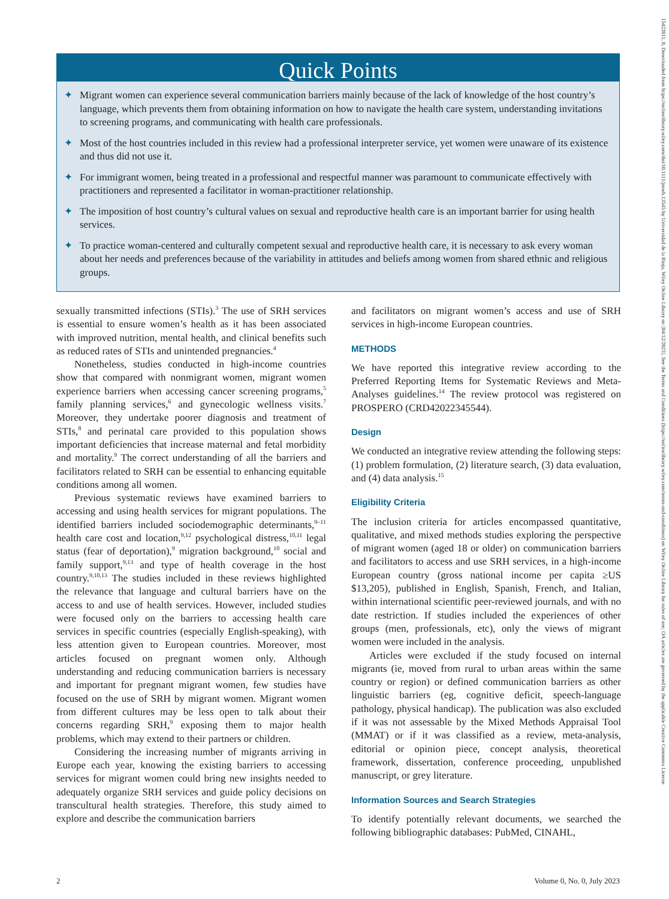Quick Points
✦ Migrant women can experience several communication barriers mainly because of the lack of knowledge of the host country’s language, which prevents them from obtaining information on how to navigate the health care system, understanding invitations to screening programs, and communicating with health care professionals.
✦ Most of the host countries included in this review had a professional interpreter service, yet women were unaware of its existence and thus did not use it.
✦ For immigrant women, being treated in a professional and respectful manner was paramount to communicate effectively with practitioners and represented a facilitator in woman-practitioner relationship.
✦ The imposition of host country’s cultural values on sexual and reproductive health care is an important barrier for using health services.
✦ To practice woman-centered and culturally competent sexual and reproductive health care, it is necessary to ask every woman about her needs and preferences because of the variability in attitudes and beliefs among women from shared ethnic and religious groups.
sexually transmitted infections (STIs).<sup>3</sup> The use of SRH services is essential to ensure women’s health as it has been associated with improved nutrition, mental health, and clinical benefits such as reduced rates of STIs and unintended pregnancies.<sup>4</sup>
Nonetheless, studies conducted in high-income countries show that compared with nonmigrant women, migrant women experience barriers when accessing cancer screening programs,<sup>5</sup> family planning services,<sup>6</sup> and gynecologic wellness visits.<sup>7</sup> Moreover, they undertake poorer diagnosis and treatment of STIs,<sup>8</sup> and perinatal care provided to this population shows important deficiencies that increase maternal and fetal morbidity and mortality.<sup>9</sup> The correct understanding of all the barriers and facilitators related to SRH can be essential to enhancing equitable conditions among all women.
Previous systematic reviews have examined barriers to accessing and using health services for migrant populations. The identified barriers included sociodemographic determinants,<sup>9–11</sup> health care cost and location,<sup>9,12</sup> psychological distress,<sup>10,11</sup> legal status (fear of deportation),<sup>9</sup> migration background,<sup>10</sup> social and family support,<sup>9,13</sup> and type of health coverage in the host country.<sup>9,10,13</sup> The studies included in these reviews highlighted the relevance that language and cultural barriers have on the access to and use of health services. However, included studies were focused only on the barriers to accessing health care services in specific countries (especially English-speaking), with less attention given to European countries. Moreover, most articles focused on pregnant women only. Although understanding and reducing communication barriers is necessary and important for pregnant migrant women, few studies have focused on the use of SRH by migrant women. Migrant women from different cultures may be less open to talk about their concerns regarding SRH,<sup>9</sup> exposing them to major health problems, which may extend to their partners or children.
Considering the increasing number of migrants arriving in Europe each year, knowing the existing barriers to accessing services for migrant women could bring new insights needed to adequately organize SRH services and guide policy decisions on transcultural health strategies. Therefore, this study aimed to explore and describe the communication barriers
and facilitators on migrant women’s access and use of SRH services in high-income European countries.
METHODS
We have reported this integrative review according to the Preferred Reporting Items for Systematic Reviews and Meta-Analyses guidelines.<sup>14</sup> The review protocol was registered on PROSPERO (CRD42022345544).
Design
We conducted an integrative review attending the following steps: (1) problem formulation, (2) literature search, (3) data evaluation, and (4) data analysis.<sup>15</sup>
Eligibility Criteria
The inclusion criteria for articles encompassed quantitative, qualitative, and mixed methods studies exploring the perspective of migrant women (aged 18 or older) on communication barriers and facilitators to access and use SRH services, in a high-income European country (gross national income per capita ≥US $13,205), published in English, Spanish, French, and Italian, within international scientific peer-reviewed journals, and with no date restriction. If studies included the experiences of other groups (men, professionals, etc), only the views of migrant women were included in the analysis.
Articles were excluded if the study focused on internal migrants (ie, moved from rural to urban areas within the same country or region) or defined communication barriers as other linguistic barriers (eg, cognitive deficit, speech-language pathology, physical handicap). The publication was also excluded if it was not assessable by the Mixed Methods Appraisal Tool (MMAT) or if it was classified as a review, meta-analysis, editorial or opinion piece, concept analysis, theoretical framework, dissertation, conference proceeding, unpublished manuscript, or grey literature.
Information Sources and Search Strategies
To identify potentially relevant documents, we searched the following bibliographic databases: PubMed, CINAHL,
2 Volume 0, No. 0, July 2023
15422011, 0, Downloaded from https://onlinelibrary.wiley.com/doi/10.1111/jmwh.13545 by Universidad de la Rioja, Wiley Online Library on [04/12/2023]. See the Terms and Conditions (https://onlinelibrary.wiley.com/terms-and-conditions) on Wiley Online Library for rules of use; OA articles are governed by the applicable Creative Commons License